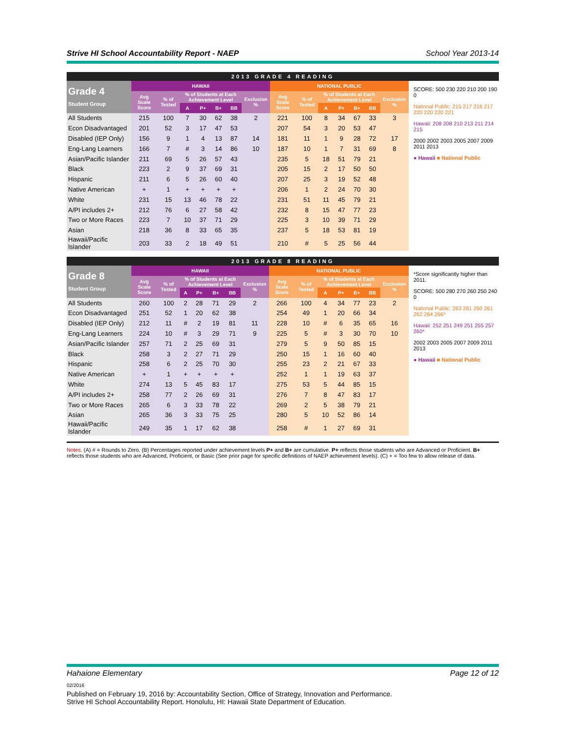Strive HI School Accountability Report - NAEP School Year 2013-14
2013 GRADE 4 READING
| Grade 4 Student Group | HAWAII | | | | | | | NATIONAL PUBLIC | | | | | | |
| --- | --- | --- | --- | --- | --- | --- | --- | --- | --- | --- | --- | --- | --- | --- |
| | Avg Scale Score | % of Tested | % of Students at Each Achievement Level | | | | Exclusion % | Avg Scale Score | % of Tested | % of Students at Each Achievement Level | | | | Exclusion % |
| | | | A | P+ | B+ | BB | | | | A | P+ | B+ | BB | |
| All Students | 215 | 100 | 7 | 30 | 62 | 38 | 2 | 221 | 100 | 8 | 34 | 67 | 33 | 3 |
| Econ Disadvantaged | 201 | 52 | 3 | 17 | 47 | 53 | | 207 | 54 | 3 | 20 | 53 | 47 | |
| Disabled (IEP Only) | 156 | 9 | 1 | 4 | 13 | 87 | 14 | 181 | 11 | 1 | 9 | 28 | 72 | 17 |
| Eng-Lang Learners | 166 | 7 | # | 3 | 14 | 86 | 10 | 187 | 10 | 1 | 7 | 31 | 69 | 8 |
| Asian/Pacific Islander | 211 | 69 | 5 | 26 | 57 | 43 | | 235 | 5 | 18 | 51 | 79 | 21 | |
| Black | 223 | 2 | 9 | 37 | 69 | 31 | | 205 | 15 | 2 | 17 | 50 | 50 | |
| Hispanic | 211 | 6 | 5 | 26 | 60 | 40 | | 207 | 25 | 3 | 19 | 52 | 48 | |
| Native American | + | 1 | + | + | + | + | | 206 | 1 | 2 | 24 | 70 | 30 | |
| White | 231 | 15 | 13 | 46 | 78 | 22 | | 231 | 51 | 11 | 45 | 79 | 21 | |
| A/PI includes 2+ | 212 | 76 | 6 | 27 | 58 | 42 | | 232 | 8 | 15 | 47 | 77 | 23 | |
| Two or More Races | 223 | 7 | 10 | 37 | 71 | 29 | | 225 | 3 | 10 | 39 | 71 | 29 | |
| Asian | 218 | 36 | 8 | 33 | 65 | 35 | | 237 | 5 | 18 | 53 | 81 | 19 | |
| Hawaii/Pacific Islander | 203 | 33 | 2 | 18 | 49 | 51 | | 210 | # | 5 | 25 | 56 | 44 | |
SCORE: 500 230 220 210 200 190 0
National Public: 215 217 216 217 220 220 220 221
Hawaii: 208 208 210 213 211 214 215
2000 2002 2003 2005 2007 2009 2011 2013
● Hawaii ■ National Public
2013 GRADE 8 READING
| Grade 8 Student Group | HAWAII | | | | | | | NATIONAL PUBLIC | | | | | | |
| --- | --- | --- | --- | --- | --- | --- | --- | --- | --- | --- | --- | --- | --- | --- |
| | Avg Scale Score | % of Tested | % of Students at Each Achievement Level | | | | Exclusion % | Avg Scale Score | % of Tested | % of Students at Each Achievement Level | | | | Exclusion % |
| | | | A | P+ | B+ | BB | | | | A | P+ | B+ | BB | |
| All Students | 260 | 100 | 2 | 28 | 71 | 29 | 2 | 266 | 100 | 4 | 34 | 77 | 23 | 2 |
| Econ Disadvantaged | 251 | 52 | 1 | 20 | 62 | 38 | | 254 | 49 | 1 | 20 | 66 | 34 | |
| Disabled (IEP Only) | 212 | 11 | # | 2 | 19 | 81 | 11 | 228 | 10 | # | 6 | 35 | 65 | 16 |
| Eng-Lang Learners | 224 | 10 | # | 3 | 29 | 71 | 9 | 225 | 5 | # | 3 | 30 | 70 | 10 |
| Asian/Pacific Islander | 257 | 71 | 2 | 25 | 69 | 31 | | 279 | 5 | 9 | 50 | 85 | 15 | |
| Black | 258 | 3 | 2 | 27 | 71 | 29 | | 250 | 15 | 1 | 16 | 60 | 40 | |
| Hispanic | 258 | 6 | 2 | 25 | 70 | 30 | | 255 | 23 | 2 | 21 | 67 | 33 | |
| Native American | + | 1 | + | + | + | + | | 252 | 1 | 1 | 19 | 63 | 37 | |
| White | 274 | 13 | 5 | 45 | 83 | 17 | | 275 | 53 | 5 | 44 | 85 | 15 | |
| A/PI includes 2+ | 258 | 77 | 2 | 26 | 69 | 31 | | 276 | 7 | 8 | 47 | 83 | 17 | |
| Two or More Races | 265 | 6 | 3 | 33 | 78 | 22 | | 269 | 2 | 5 | 38 | 79 | 21 | |
| Asian | 265 | 36 | 3 | 33 | 75 | 25 | | 280 | 5 | 10 | 52 | 86 | 14 | |
| Hawaii/Pacific Islander | 249 | 35 | 1 | 17 | 62 | 38 | | 258 | # | 1 | 27 | 69 | 31 | |
*Score significantly higher than 2011.
SCORE: 500 280 270 260 250 240 0
National Public: 263 261 260 261 262 264 266*
Hawaii: 252 251 249 251 255 257 260*
2002 2003 2005 2007 2009 2011 2013
● Hawaii ■ National Public
Notes. (A) # = Rounds to Zero. (B) Percentages reported under achievement levels P+ and B+ are cumulative. P+ reflects those students who are Advanced or Proficient. B+ reflects those students who are Advanced, Proficient, or Basic (See prior page for specific definitions of NAEP achievement levels). (C) + = Too few to allow release of data.
Hahaione Elementary Page 12 of 12
02/2016
Published on February 19, 2016 by: Accountability Section, Office of Strategy, Innovation and Performance.
Strive HI School Accountability Report. Honolulu, HI: Hawaii State Department of Education.